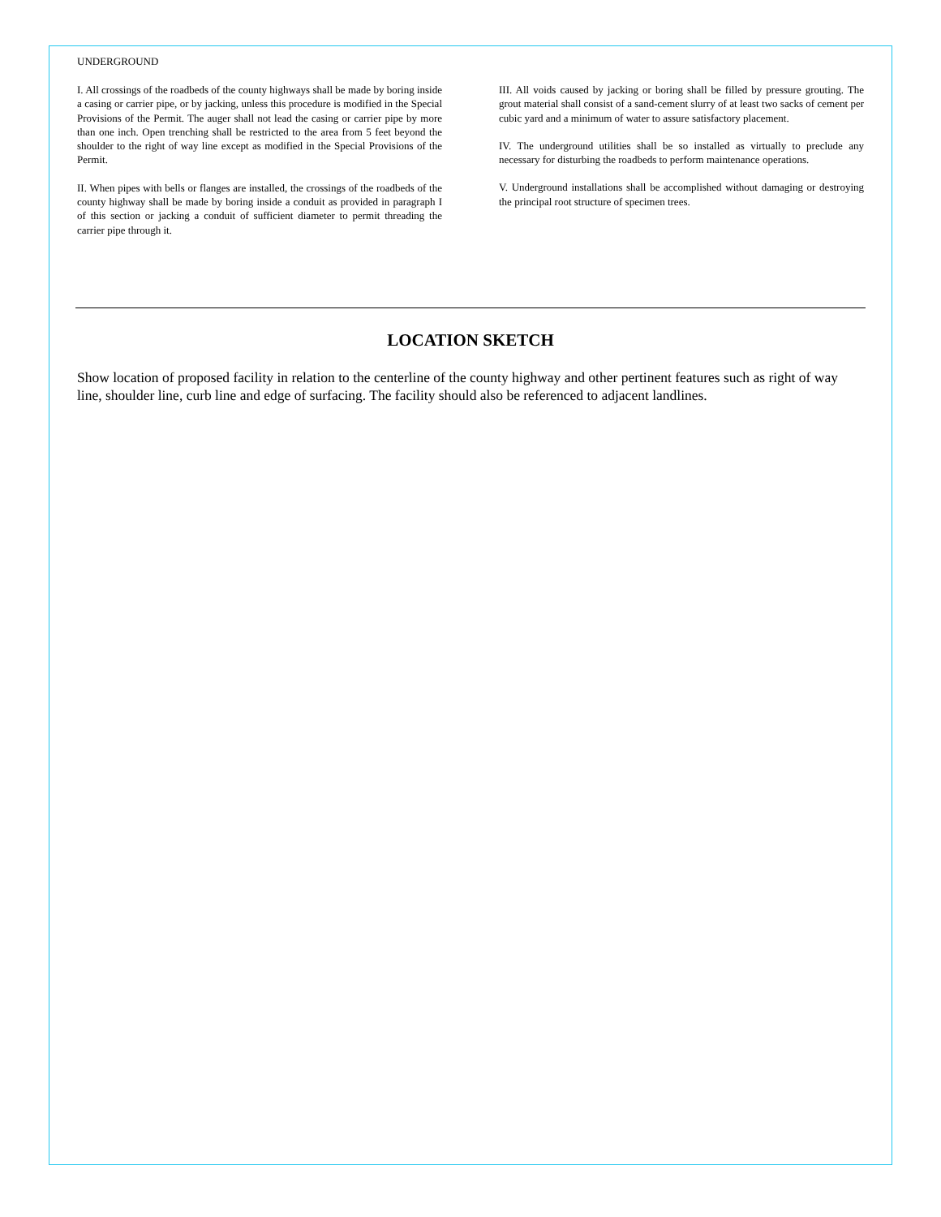UNDERGROUND
I. All crossings of the roadbeds of the county highways shall be made by boring inside a casing or carrier pipe, or by jacking, unless this procedure is modified in the Special Provisions of the Permit. The auger shall not lead the casing or carrier pipe by more than one inch. Open trenching shall be restricted to the area from 5 feet beyond the shoulder to the right of way line except as modified in the Special Provisions of the Permit.
II. When pipes with bells or flanges are installed, the crossings of the roadbeds of the county highway shall be made by boring inside a conduit as provided in paragraph I of this section or jacking a conduit of sufficient diameter to permit threading the carrier pipe through it.
III. All voids caused by jacking or boring shall be filled by pressure grouting. The grout material shall consist of a sand-cement slurry of at least two sacks of cement per cubic yard and a minimum of water to assure satisfactory placement.
IV. The underground utilities shall be so installed as virtually to preclude any necessary for disturbing the roadbeds to perform maintenance operations.
V. Underground installations shall be accomplished without damaging or destroying the principal root structure of specimen trees.
LOCATION SKETCH
Show location of proposed facility in relation to the centerline of the county highway and other pertinent features such as right of way line, shoulder line, curb line and edge of surfacing. The facility should also be referenced to adjacent landlines.